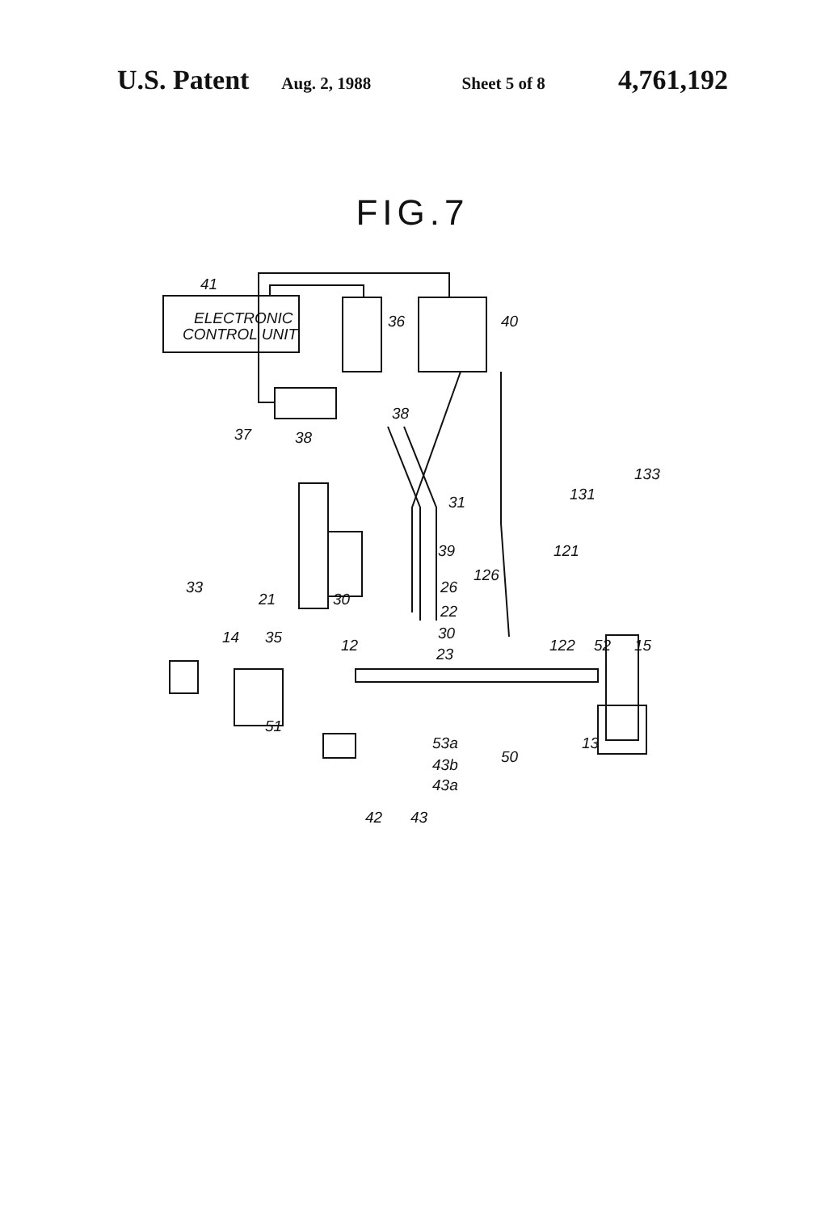U.S. Patent
Aug. 2, 1988 Sheet 5 of 8
4,761,192
FIG.7
ELECTRONIC
CONTROL UNIT
41
36
40
37
38
38
133
131
31
39
121
126
33
26
21
30
22
30
14
35
12
122
52
15
23
51
53a
13
50
43b
43a
42
43